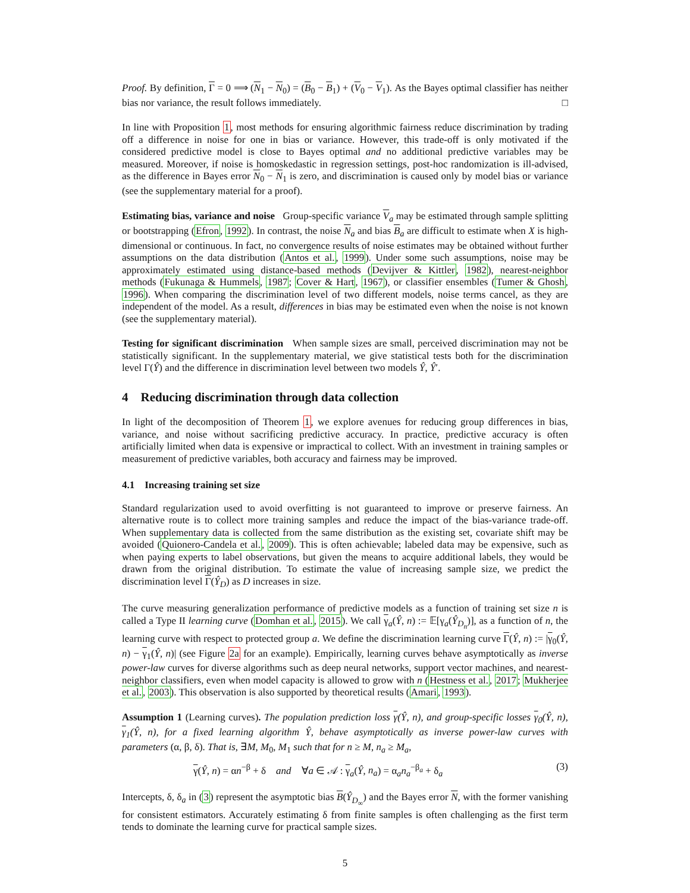Proof. By definition, Γ = 0 ⟹ (N<sub>1</sub> − N<sub>0</sub>) = (B<sub>0</sub> − B<sub>1</sub>) + (V<sub>0</sub> − V<sub>1</sub>). As the Bayes optimal classifier has neither bias nor variance, the result follows immediately. □
In line with Proposition 1, most methods for ensuring algorithmic fairness reduce discrimination by trading off a difference in noise for one in bias or variance. However, this trade-off is only motivated if the considered predictive model is close to Bayes optimal and no additional predictive variables may be measured. Moreover, if noise is homoskedastic in regression settings, post-hoc randomization is ill-advised, as the difference in Bayes error N<sub>0</sub> − N<sub>1</sub> is zero, and discrimination is caused only by model bias or variance (see the supplementary material for a proof).
Estimating bias, variance and noise Group-specific variance V<sub>a</sub> may be estimated through sample splitting or bootstrapping (Efron, 1992). In contrast, the noise N<sub>a</sub> and bias B<sub>a</sub> are difficult to estimate when X is high-dimensional or continuous. In fact, no convergence results of noise estimates may be obtained without further assumptions on the data distribution (Antos et al., 1999). Under some such assumptions, noise may be approximately estimated using distance-based methods (Devijver & Kittler, 1982), nearest-neighbor methods (Fukunaga & Hummels, 1987; Cover & Hart, 1967), or classifier ensembles (Tumer & Ghosh, 1996). When comparing the discrimination level of two different models, noise terms cancel, as they are independent of the model. As a result, differences in bias may be estimated even when the noise is not known (see the supplementary material).
Testing for significant discrimination When sample sizes are small, perceived discrimination may not be statistically significant. In the supplementary material, we give statistical tests both for the discrimination level Γ(Ŷ) and the difference in discrimination level between two models Ŷ, Ŷ′.
4 Reducing discrimination through data collection
In light of the decomposition of Theorem 1, we explore avenues for reducing group differences in bias, variance, and noise without sacrificing predictive accuracy. In practice, predictive accuracy is often artificially limited when data is expensive or impractical to collect. With an investment in training samples or measurement of predictive variables, both accuracy and fairness may be improved.
4.1 Increasing training set size
Standard regularization used to avoid overfitting is not guaranteed to improve or preserve fairness. An alternative route is to collect more training samples and reduce the impact of the bias-variance trade-off. When supplementary data is collected from the same distribution as the existing set, covariate shift may be avoided (Quionero-Candela et al., 2009). This is often achievable; labeled data may be expensive, such as when paying experts to label observations, but given the means to acquire additional labels, they would be drawn from the original distribution. To estimate the value of increasing sample size, we predict the discrimination level Γ(Ŷ<sub>D</sub>) as D increases in size.
The curve measuring generalization performance of predictive models as a function of training set size n is called a Type II learning curve (Domhan et al., 2015). We call γ<sub>a</sub>(Ŷ, n) := 𝔼[γ<sub>a</sub>(Ŷ<sub>D<sub>n</sub></sub>)], as a function of n, the learning curve with respect to protected group a. We define the discrimination learning curve Γ(Ŷ, n) := |γ<sub>0</sub>(Ŷ, n) − γ<sub>1</sub>(Ŷ, n)| (see Figure 2a for an example). Empirically, learning curves behave asymptotically as inverse power-law curves for diverse algorithms such as deep neural networks, support vector machines, and nearest-neighbor classifiers, even when model capacity is allowed to grow with n (Hestness et al., 2017; Mukherjee et al., 2003). This observation is also supported by theoretical results (Amari, 1993).
Assumption 1 (Learning curves). The population prediction loss γ(Ŷ, n), and group-specific losses γ<sub>0</sub>(Ŷ, n), γ<sub>1</sub>(Ŷ, n), for a fixed learning algorithm Ŷ, behave asymptotically as inverse power-law curves with parameters (α, β, δ). That is, ∃M, M<sub>0</sub>, M<sub>1</sub> such that for n ≥ M, n<sub>a</sub> ≥ M<sub>a</sub>,
γ(Ŷ, n) = αn<sup>−β</sup> + δ and ∀a ∈ 𝒜 : γ<sub>a</sub>(Ŷ, n<sub>a</sub>) = α<sub>a</sub>n<sub>a</sub><sup>−β<sub>a</sub></sup> + δ<sub>a</sub> (3)
Intercepts, δ, δ<sub>a</sub> in (3) represent the asymptotic bias B(Ŷ<sub>D<sub>∞</sub></sub>) and the Bayes error N, with the former vanishing for consistent estimators. Accurately estimating δ from finite samples is often challenging as the first term tends to dominate the learning curve for practical sample sizes.
5